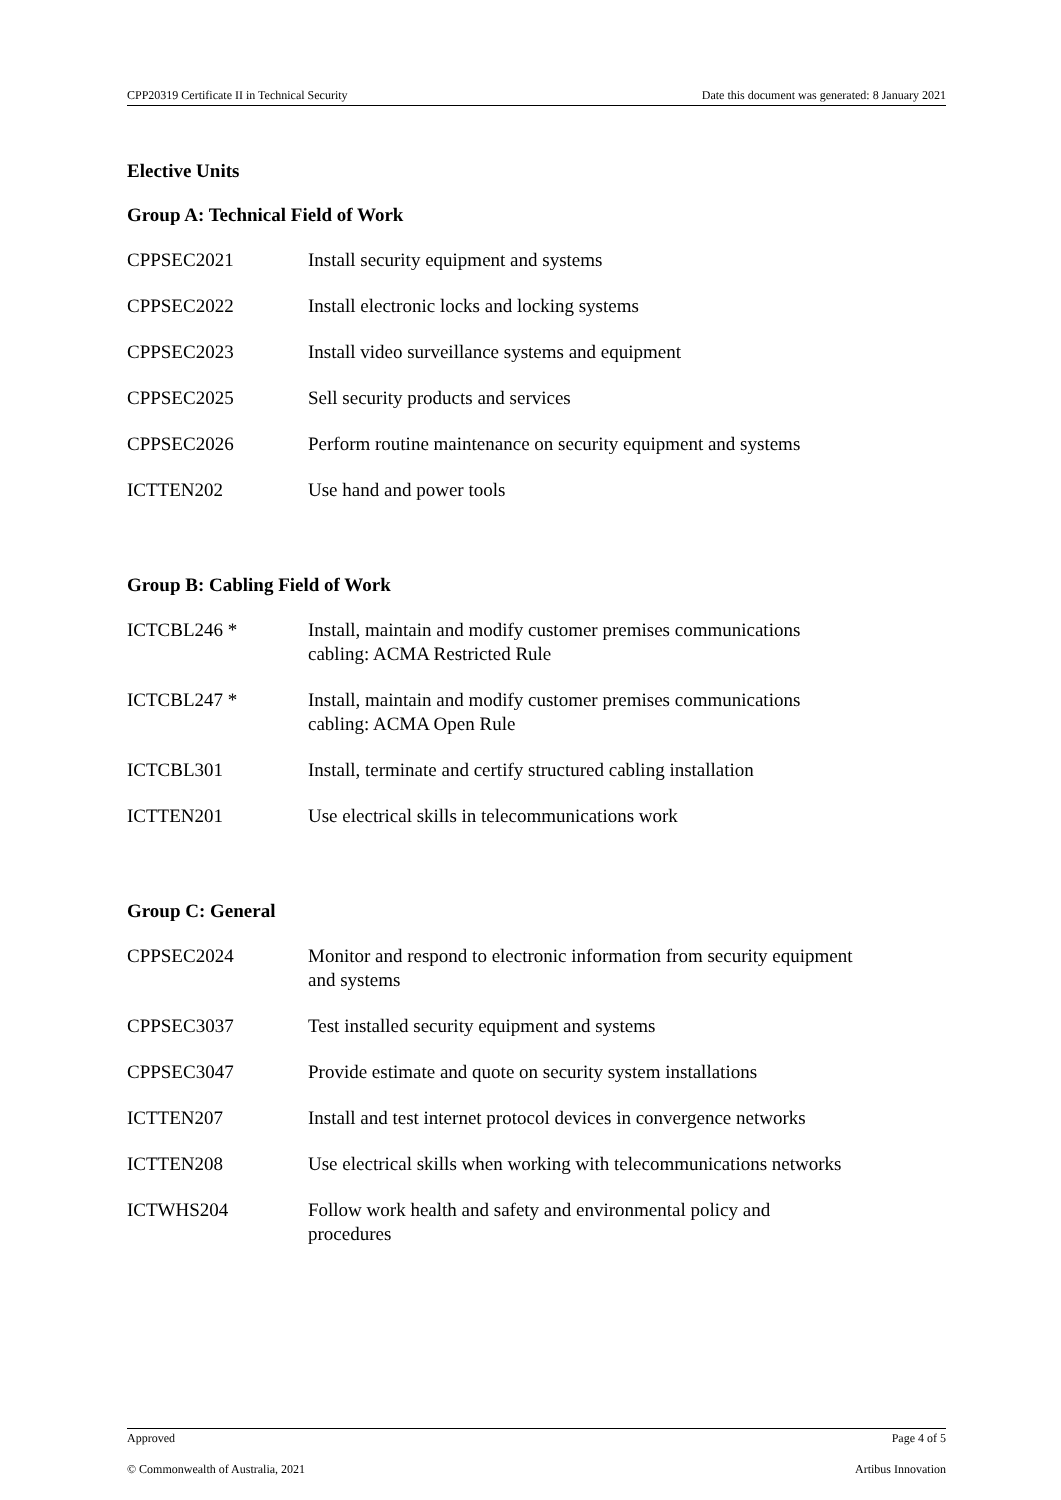CPP20319 Certificate II in Technical Security Date this document was generated: 8 January 2021
Elective Units
Group A: Technical Field of Work
| CPPSEC2021 | Install security equipment and systems |
| CPPSEC2022 | Install electronic locks and locking systems |
| CPPSEC2023 | Install video surveillance systems and equipment |
| CPPSEC2025 | Sell security products and services |
| CPPSEC2026 | Perform routine maintenance on security equipment and systems |
| ICTTEN202 | Use hand and power tools |
Group B: Cabling Field of Work
| ICTCBL246 * | Install, maintain and modify customer premises communications cabling: ACMA Restricted Rule |
| ICTCBL247 * | Install, maintain and modify customer premises communications cabling: ACMA Open Rule |
| ICTCBL301 | Install, terminate and certify structured cabling installation |
| ICTTEN201 | Use electrical skills in telecommunications work |
Group C: General
| CPPSEC2024 | Monitor and respond to electronic information from security equipment and systems |
| CPPSEC3037 | Test installed security equipment and systems |
| CPPSEC3047 | Provide estimate and quote on security system installations |
| ICTTEN207 | Install and test internet protocol devices in convergence networks |
| ICTTEN208 | Use electrical skills when working with telecommunications networks |
| ICTWHS204 | Follow work health and safety and environmental policy and procedures |
Approved Page 4 of 5
© Commonwealth of Australia, 2021 Artibus Innovation